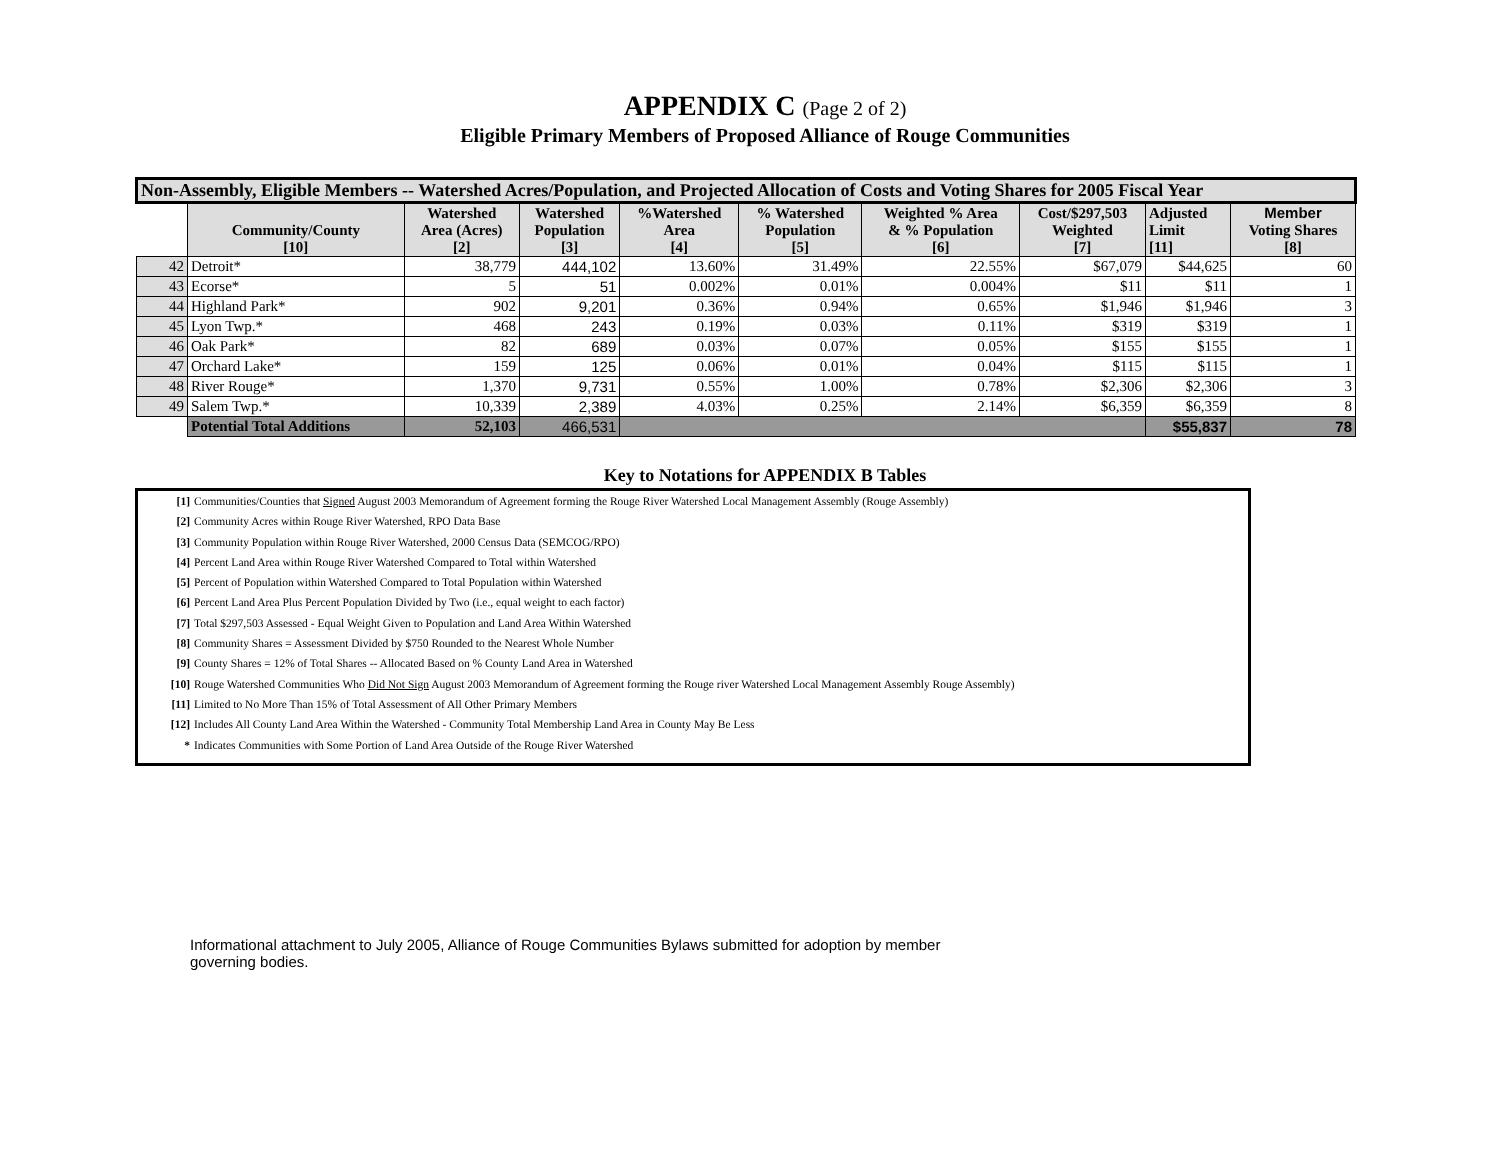APPENDIX C (Page 2 of 2)
Eligible Primary Members of Proposed Alliance of Rouge Communities
| Non-Assembly, Eligible Members -- Watershed Acres/Population, and Projected Allocation of Costs and Voting Shares for 2005 Fiscal Year | | | | | | | | | |
| --- | --- | --- | --- | --- | --- | --- | --- | --- | --- |
| | Community/County [10] | Watershed Area (Acres) [2] | Watershed Population [3] | %Watershed Area [4] | % Watershed Population [5] | Weighted % Area & % Population [6] | Cost/$297,503 Weighted [7] | Adjusted Limit [11] | Member Voting Shares [8] |
| 42 | Detroit* | 38,779 | 444,102 | 13.60% | 31.49% | 22.55% | $67,079 | $44,625 | 60 |
| 43 | Ecorse* | 5 | 51 | 0.002% | 0.01% | 0.004% | $11 | $11 | 1 |
| 44 | Highland Park* | 902 | 9,201 | 0.36% | 0.94% | 0.65% | $1,946 | $1,946 | 3 |
| 45 | Lyon Twp.* | 468 | 243 | 0.19% | 0.03% | 0.11% | $319 | $319 | 1 |
| 46 | Oak Park* | 82 | 689 | 0.03% | 0.07% | 0.05% | $155 | $155 | 1 |
| 47 | Orchard Lake* | 159 | 125 | 0.06% | 0.01% | 0.04% | $115 | $115 | 1 |
| 48 | River Rouge* | 1,370 | 9,731 | 0.55% | 1.00% | 0.78% | $2,306 | $2,306 | 3 |
| 49 | Salem Twp.* | 10,339 | 2,389 | 4.03% | 0.25% | 2.14% | $6,359 | $6,359 | 8 |
| | Potential Total Additions | 52,103 | 466,531 | | | | | $55,837 | 78 |
Key to Notations for APPENDIX B Tables
[1] Communities/Counties that Signed August 2003 Memorandum of Agreement forming the Rouge River Watershed Local Management Assembly (Rouge Assembly)
[2] Community Acres within Rouge River Watershed, RPO Data Base
[3] Community Population within Rouge River Watershed, 2000 Census Data (SEMCOG/RPO)
[4] Percent Land Area within Rouge River Watershed Compared to Total within Watershed
[5] Percent of Population within Watershed Compared to Total Population within Watershed
[6] Percent Land Area Plus Percent Population Divided by Two (i.e., equal weight to each factor)
[7] Total $297,503 Assessed - Equal Weight Given to Population and Land Area Within Watershed
[8] Community Shares = Assessment Divided by $750 Rounded to the Nearest Whole Number
[9] County Shares = 12% of Total Shares -- Allocated Based on % County Land Area in Watershed
[10] Rouge Watershed Communities Who Did Not Sign August 2003 Memorandum of Agreement forming the Rouge river Watershed Local Management Assembly Rouge Assembly)
[11] Limited to No More Than 15% of Total Assessment of All Other Primary Members
[12] Includes All County Land Area Within the Watershed - Community Total Membership Land Area in County May Be Less
* Indicates Communities with Some Portion of Land Area Outside of the Rouge River Watershed
Informational attachment to July 2005, Alliance of Rouge Communities Bylaws submitted for adoption by member governing bodies.